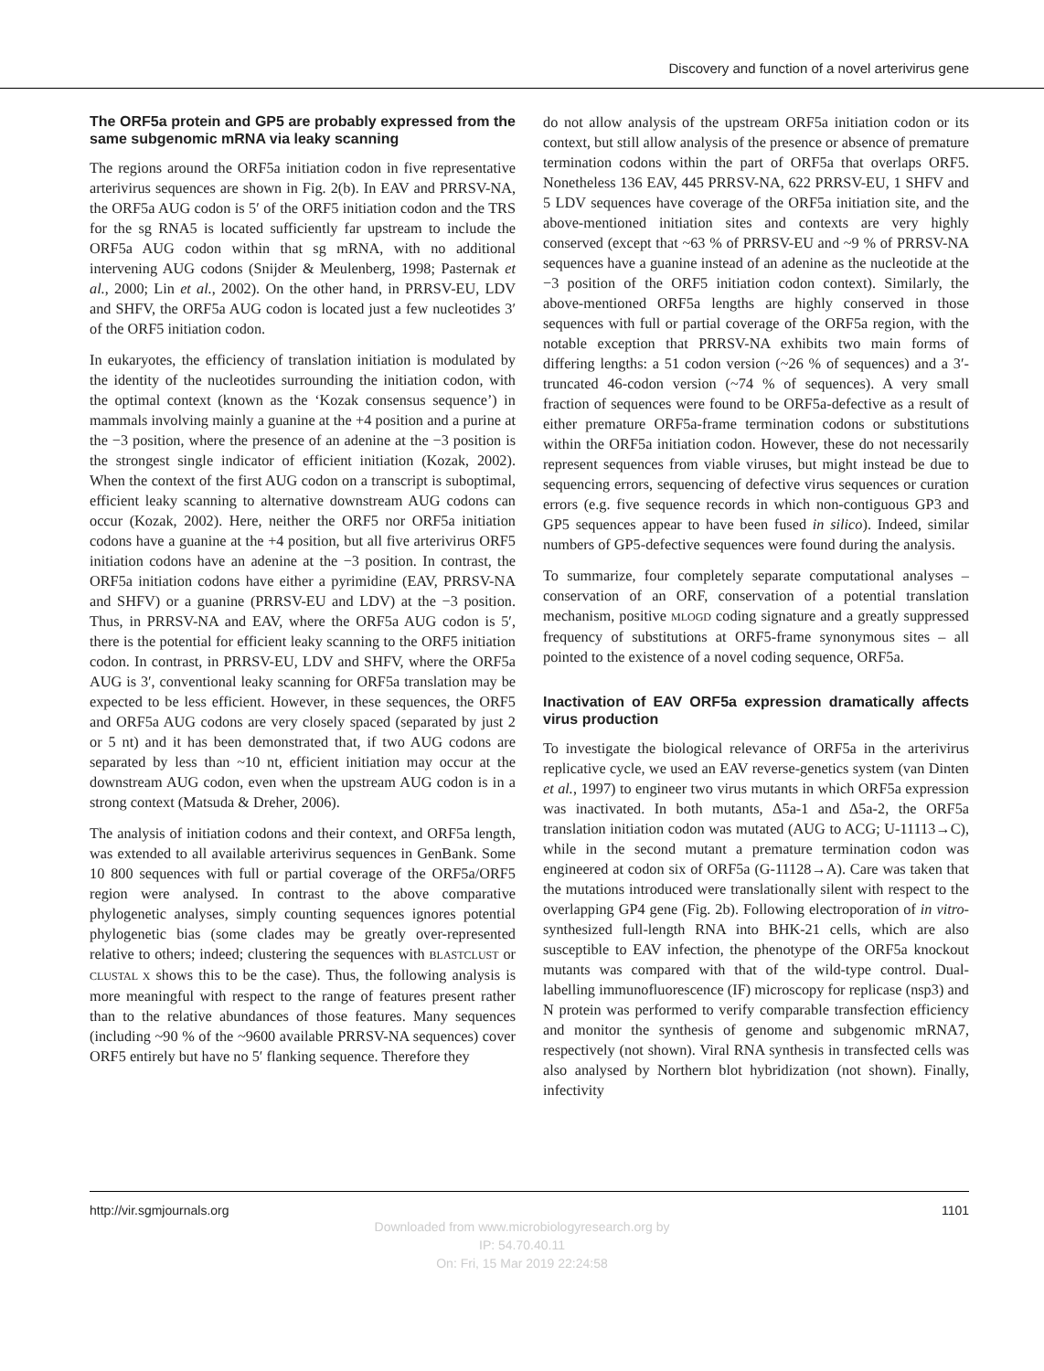Discovery and function of a novel arterivirus gene
The ORF5a protein and GP5 are probably expressed from the same subgenomic mRNA via leaky scanning
The regions around the ORF5a initiation codon in five representative arterivirus sequences are shown in Fig. 2(b). In EAV and PRRSV-NA, the ORF5a AUG codon is 5′ of the ORF5 initiation codon and the TRS for the sg RNA5 is located sufficiently far upstream to include the ORF5a AUG codon within that sg mRNA, with no additional intervening AUG codons (Snijder & Meulenberg, 1998; Pasternak et al., 2000; Lin et al., 2002). On the other hand, in PRRSV-EU, LDV and SHFV, the ORF5a AUG codon is located just a few nucleotides 3′ of the ORF5 initiation codon.
In eukaryotes, the efficiency of translation initiation is modulated by the identity of the nucleotides surrounding the initiation codon, with the optimal context (known as the ‘Kozak consensus sequence’) in mammals involving mainly a guanine at the +4 position and a purine at the −3 position, where the presence of an adenine at the −3 position is the strongest single indicator of efficient initiation (Kozak, 2002). When the context of the first AUG codon on a transcript is suboptimal, efficient leaky scanning to alternative downstream AUG codons can occur (Kozak, 2002). Here, neither the ORF5 nor ORF5a initiation codons have a guanine at the +4 position, but all five arterivirus ORF5 initiation codons have an adenine at the −3 position. In contrast, the ORF5a initiation codons have either a pyrimidine (EAV, PRRSV-NA and SHFV) or a guanine (PRRSV-EU and LDV) at the −3 position. Thus, in PRRSV-NA and EAV, where the ORF5a AUG codon is 5′, there is the potential for efficient leaky scanning to the ORF5 initiation codon. In contrast, in PRRSV-EU, LDV and SHFV, where the ORF5a AUG is 3′, conventional leaky scanning for ORF5a translation may be expected to be less efficient. However, in these sequences, the ORF5 and ORF5a AUG codons are very closely spaced (separated by just 2 or 5 nt) and it has been demonstrated that, if two AUG codons are separated by less than ~10 nt, efficient initiation may occur at the downstream AUG codon, even when the upstream AUG codon is in a strong context (Matsuda & Dreher, 2006).
The analysis of initiation codons and their context, and ORF5a length, was extended to all available arterivirus sequences in GenBank. Some 10 800 sequences with full or partial coverage of the ORF5a/ORF5 region were analysed. In contrast to the above comparative phylogenetic analyses, simply counting sequences ignores potential phylogenetic bias (some clades may be greatly over-represented relative to others; indeed; clustering the sequences with BLASTCLUST or CLUSTAL X shows this to be the case). Thus, the following analysis is more meaningful with respect to the range of features present rather than to the relative abundances of those features. Many sequences (including ~90 % of the ~9600 available PRRSV-NA sequences) cover ORF5 entirely but have no 5′ flanking sequence. Therefore they
do not allow analysis of the upstream ORF5a initiation codon or its context, but still allow analysis of the presence or absence of premature termination codons within the part of ORF5a that overlaps ORF5. Nonetheless 136 EAV, 445 PRRSV-NA, 622 PRRSV-EU, 1 SHFV and 5 LDV sequences have coverage of the ORF5a initiation site, and the above-mentioned initiation sites and contexts are very highly conserved (except that ~63 % of PRRSV-EU and ~9 % of PRRSV-NA sequences have a guanine instead of an adenine as the nucleotide at the −3 position of the ORF5 initiation codon context). Similarly, the above-mentioned ORF5a lengths are highly conserved in those sequences with full or partial coverage of the ORF5a region, with the notable exception that PRRSV-NA exhibits two main forms of differing lengths: a 51 codon version (~26 % of sequences) and a 3′-truncated 46-codon version (~74 % of sequences). A very small fraction of sequences were found to be ORF5a-defective as a result of either premature ORF5a-frame termination codons or substitutions within the ORF5a initiation codon. However, these do not necessarily represent sequences from viable viruses, but might instead be due to sequencing errors, sequencing of defective virus sequences or curation errors (e.g. five sequence records in which non-contiguous GP3 and GP5 sequences appear to have been fused in silico). Indeed, similar numbers of GP5-defective sequences were found during the analysis.
To summarize, four completely separate computational analyses – conservation of an ORF, conservation of a potential translation mechanism, positive MLOGD coding signature and a greatly suppressed frequency of substitutions at ORF5-frame synonymous sites – all pointed to the existence of a novel coding sequence, ORF5a.
Inactivation of EAV ORF5a expression dramatically affects virus production
To investigate the biological relevance of ORF5a in the arterivirus replicative cycle, we used an EAV reverse-genetics system (van Dinten et al., 1997) to engineer two virus mutants in which ORF5a expression was inactivated. In both mutants, Δ5a-1 and Δ5a-2, the ORF5a translation initiation codon was mutated (AUG to ACG; U-11113→C), while in the second mutant a premature termination codon was engineered at codon six of ORF5a (G-11128→A). Care was taken that the mutations introduced were translationally silent with respect to the overlapping GP4 gene (Fig. 2b). Following electroporation of in vitro-synthesized full-length RNA into BHK-21 cells, which are also susceptible to EAV infection, the phenotype of the ORF5a knockout mutants was compared with that of the wild-type control. Dual-labelling immunofluorescence (IF) microscopy for replicase (nsp3) and N protein was performed to verify comparable transfection efficiency and monitor the synthesis of genome and subgenomic mRNA7, respectively (not shown). Viral RNA synthesis in transfected cells was also analysed by Northern blot hybridization (not shown). Finally, infectivity
http://vir.sgmjournals.org 1101
Downloaded from www.microbiologyresearch.org by
IP: 54.70.40.11
On: Fri, 15 Mar 2019 22:24:58